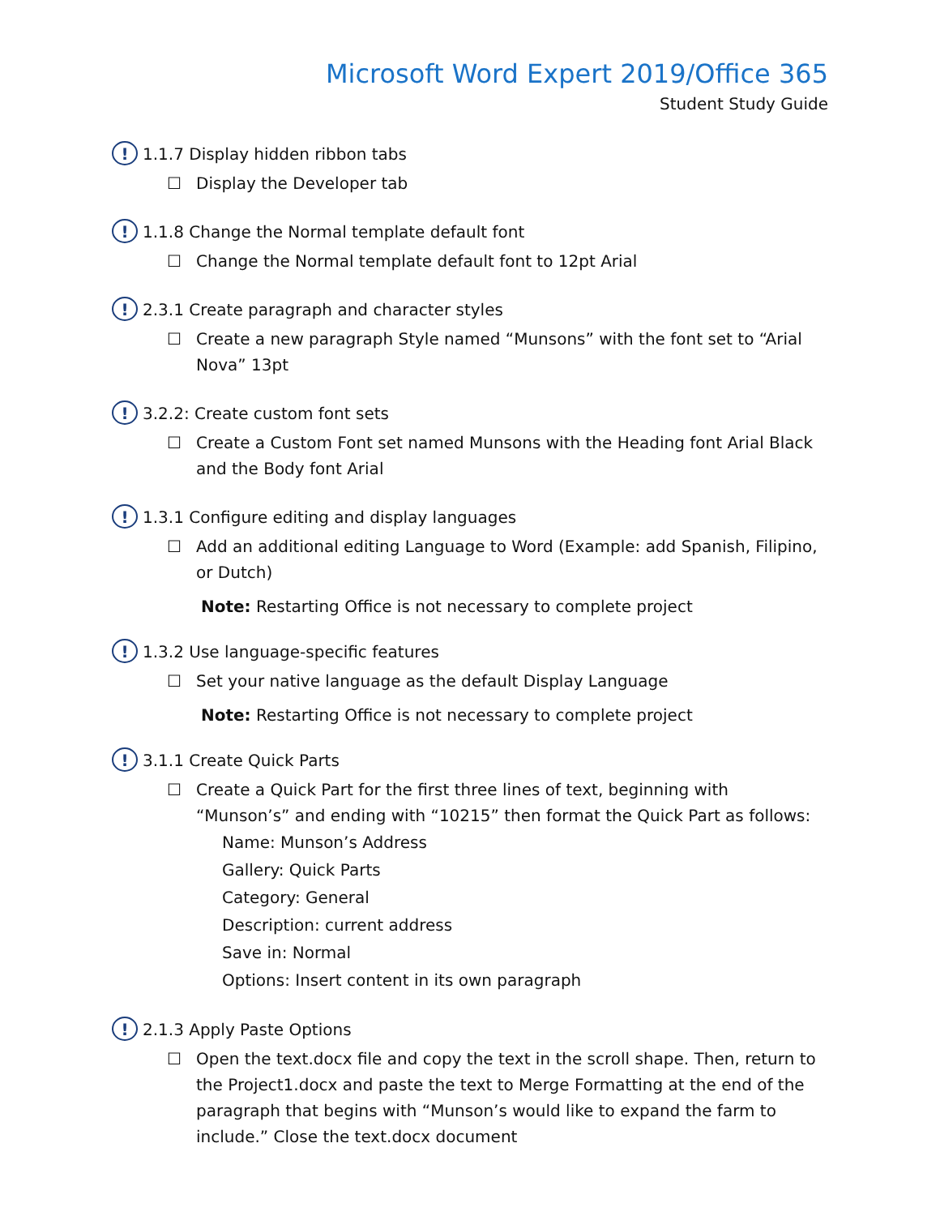Microsoft Word Expert 2019/Office 365
Student Study Guide
! 1.1.7 Display hidden ribbon tabs
☐ Display the Developer tab
! 1.1.8 Change the Normal template default font
☐ Change the Normal template default font to 12pt Arial
! 2.3.1 Create paragraph and character styles
☐ Create a new paragraph Style named “Munsons” with the font set to “Arial Nova” 13pt
! 3.2.2: Create custom font sets
☐ Create a Custom Font set named Munsons with the Heading font Arial Black and the Body font Arial
! 1.3.1 Configure editing and display languages
☐ Add an additional editing Language to Word (Example: add Spanish, Filipino, or Dutch)
Note: Restarting Office is not necessary to complete project
! 1.3.2 Use language-specific features
☐ Set your native language as the default Display Language
Note: Restarting Office is not necessary to complete project
! 3.1.1 Create Quick Parts
☐ Create a Quick Part for the first three lines of text, beginning with “Munson’s” and ending with “10215” then format the Quick Part as follows:
Name: Munson’s Address
Gallery: Quick Parts
Category: General
Description: current address
Save in: Normal
Options: Insert content in its own paragraph
! 2.1.3 Apply Paste Options
☐ Open the text.docx file and copy the text in the scroll shape. Then, return to the Project1.docx and paste the text to Merge Formatting at the end of the paragraph that begins with “Munson’s would like to expand the farm to include.” Close the text.docx document